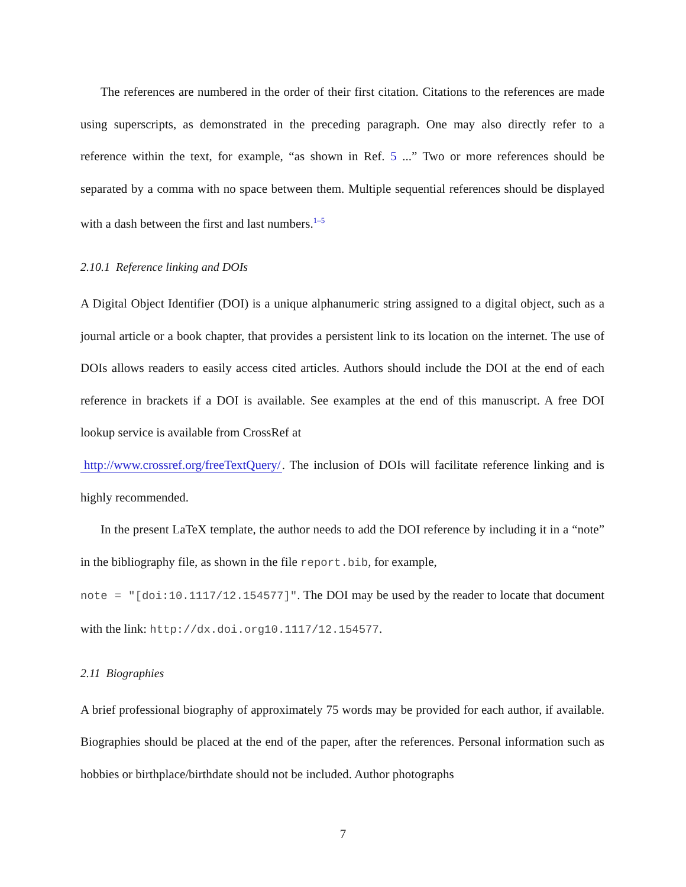The references are numbered in the order of their first citation. Citations to the references are made using superscripts, as demonstrated in the preceding paragraph. One may also directly refer to a reference within the text, for example, “as shown in Ref. 5 ...” Two or more references should be separated by a comma with no space between them. Multiple sequential references should be displayed with a dash between the first and last numbers.<sup>1–5</sup>
2.10.1 Reference linking and DOIs
A Digital Object Identifier (DOI) is a unique alphanumeric string assigned to a digital object, such as a journal article or a book chapter, that provides a persistent link to its location on the internet. The use of DOIs allows readers to easily access cited articles. Authors should include the DOI at the end of each reference in brackets if a DOI is available. See examples at the end of this manuscript. A free DOI lookup service is available from CrossRef at
http://www.crossref.org/freeTextQuery/. The inclusion of DOIs will facilitate reference linking and is highly recommended.
In the present LaTeX template, the author needs to add the DOI reference by including it in a “note” in the bibliography file, as shown in the file report.bib, for example,
note = "[doi:10.1117/12.154577]". The DOI may be used by the reader to locate that document with the link: http://dx.doi.org10.1117/12.154577.
2.11 Biographies
A brief professional biography of approximately 75 words may be provided for each author, if available. Biographies should be placed at the end of the paper, after the references. Personal information such as hobbies or birthplace/birthdate should not be included. Author photographs
7